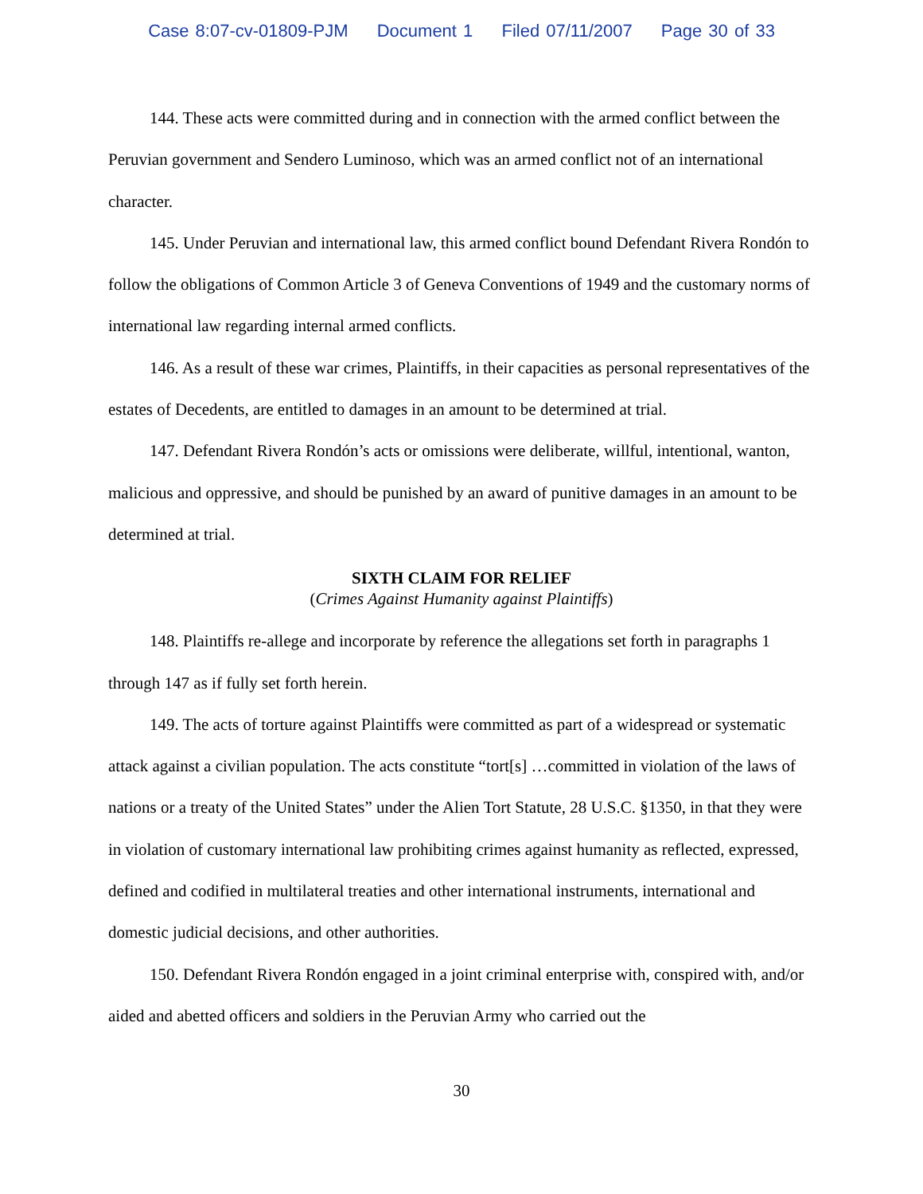Case 8:07-cv-01809-PJM Document 1 Filed 07/11/2007 Page 30 of 33
144. These acts were committed during and in connection with the armed conflict between the Peruvian government and Sendero Luminoso, which was an armed conflict not of an international character.
145. Under Peruvian and international law, this armed conflict bound Defendant Rivera Rondón to follow the obligations of Common Article 3 of Geneva Conventions of 1949 and the customary norms of international law regarding internal armed conflicts.
146. As a result of these war crimes, Plaintiffs, in their capacities as personal representatives of the estates of Decedents, are entitled to damages in an amount to be determined at trial.
147. Defendant Rivera Rondón’s acts or omissions were deliberate, willful, intentional, wanton, malicious and oppressive, and should be punished by an award of punitive damages in an amount to be determined at trial.
SIXTH CLAIM FOR RELIEF
(Crimes Against Humanity against Plaintiffs)
148. Plaintiffs re-allege and incorporate by reference the allegations set forth in paragraphs 1 through 147 as if fully set forth herein.
149. The acts of torture against Plaintiffs were committed as part of a widespread or systematic attack against a civilian population. The acts constitute “tort[s] …committed in violation of the laws of nations or a treaty of the United States” under the Alien Tort Statute, 28 U.S.C. §1350, in that they were in violation of customary international law prohibiting crimes against humanity as reflected, expressed, defined and codified in multilateral treaties and other international instruments, international and domestic judicial decisions, and other authorities.
150. Defendant Rivera Rondón engaged in a joint criminal enterprise with, conspired with, and/or aided and abetted officers and soldiers in the Peruvian Army who carried out the
30